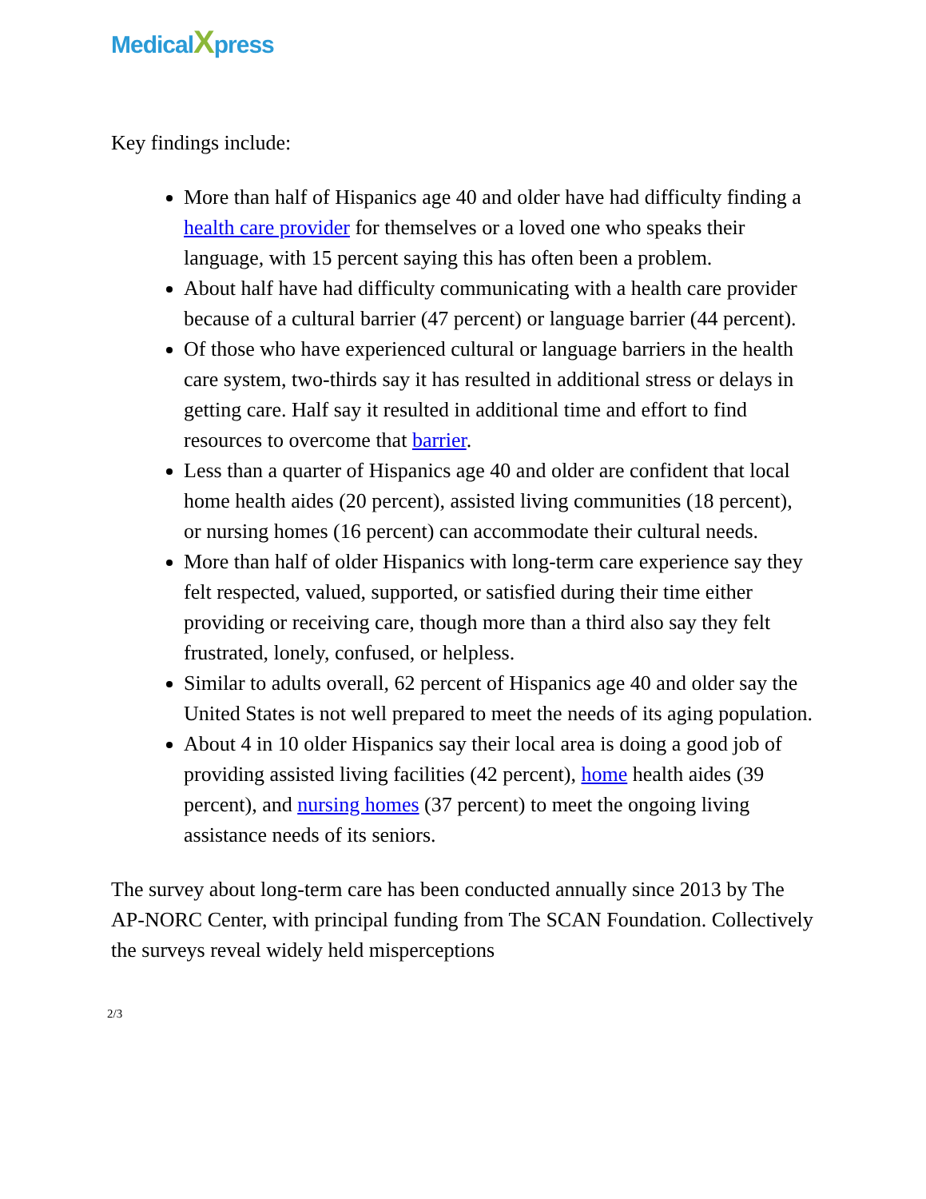MedicalXpress
Key findings include:
More than half of Hispanics age 40 and older have had difficulty finding a health care provider for themselves or a loved one who speaks their language, with 15 percent saying this has often been a problem.
About half have had difficulty communicating with a health care provider because of a cultural barrier (47 percent) or language barrier (44 percent).
Of those who have experienced cultural or language barriers in the health care system, two-thirds say it has resulted in additional stress or delays in getting care. Half say it resulted in additional time and effort to find resources to overcome that barrier.
Less than a quarter of Hispanics age 40 and older are confident that local home health aides (20 percent), assisted living communities (18 percent), or nursing homes (16 percent) can accommodate their cultural needs.
More than half of older Hispanics with long-term care experience say they felt respected, valued, supported, or satisfied during their time either providing or receiving care, though more than a third also say they felt frustrated, lonely, confused, or helpless.
Similar to adults overall, 62 percent of Hispanics age 40 and older say the United States is not well prepared to meet the needs of its aging population.
About 4 in 10 older Hispanics say their local area is doing a good job of providing assisted living facilities (42 percent), home health aides (39 percent), and nursing homes (37 percent) to meet the ongoing living assistance needs of its seniors.
The survey about long-term care has been conducted annually since 2013 by The AP-NORC Center, with principal funding from The SCAN Foundation. Collectively the surveys reveal widely held misperceptions
2/3